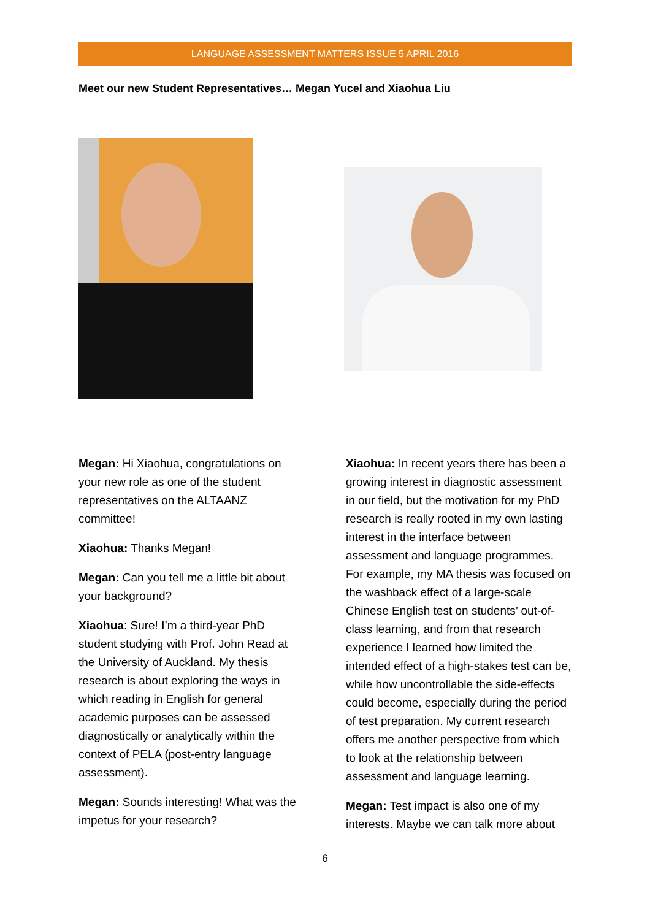LANGUAGE ASSESSMENT MATTERS ISSUE 5 APRIL 2016
Meet our new Student Representatives… Megan Yucel and Xiaohua Liu
Megan: Hi Xiaohua, congratulations on your new role as one of the student representatives on the ALTAANZ committee!
Xiaohua: Thanks Megan!
Megan: Can you tell me a little bit about your background?
Xiaohua: Sure! I’m a third-year PhD student studying with Prof. John Read at the University of Auckland. My thesis research is about exploring the ways in which reading in English for general academic purposes can be assessed diagnostically or analytically within the context of PELA (post-entry language assessment).
Megan: Sounds interesting! What was the impetus for your research?
Xiaohua: In recent years there has been a growing interest in diagnostic assessment in our field, but the motivation for my PhD research is really rooted in my own lasting interest in the interface between assessment and language programmes. For example, my MA thesis was focused on the washback effect of a large-scale Chinese English test on students’ out-of-class learning, and from that research experience I learned how limited the intended effect of a high-stakes test can be, while how uncontrollable the side-effects could become, especially during the period of test preparation. My current research offers me another perspective from which to look at the relationship between assessment and language learning.
Megan: Test impact is also one of my interests. Maybe we can talk more about
6